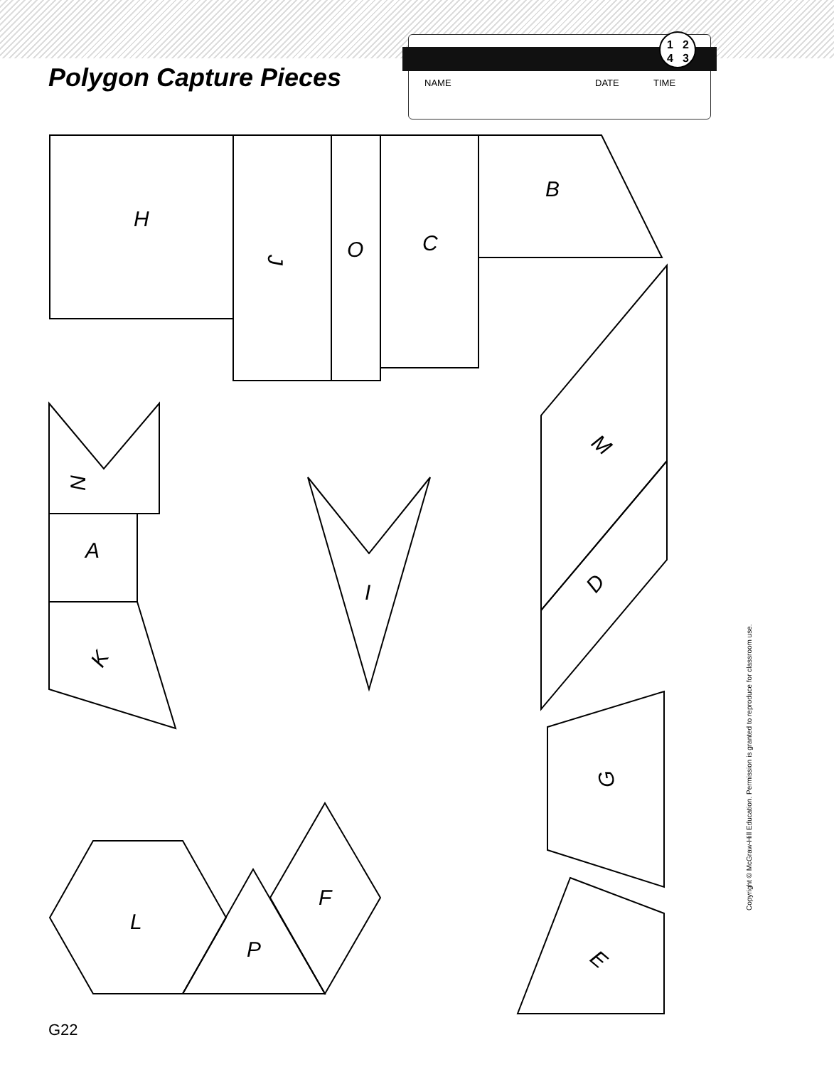Polygon Capture Pieces
NAME DATE TIME
1
2
4
3
H
O
C
B
A
I
L
P
F
J
M
D
N
K
G
E
Copyright © McGraw-Hill Education. Permission is granted to reproduce for classroom use.
G22